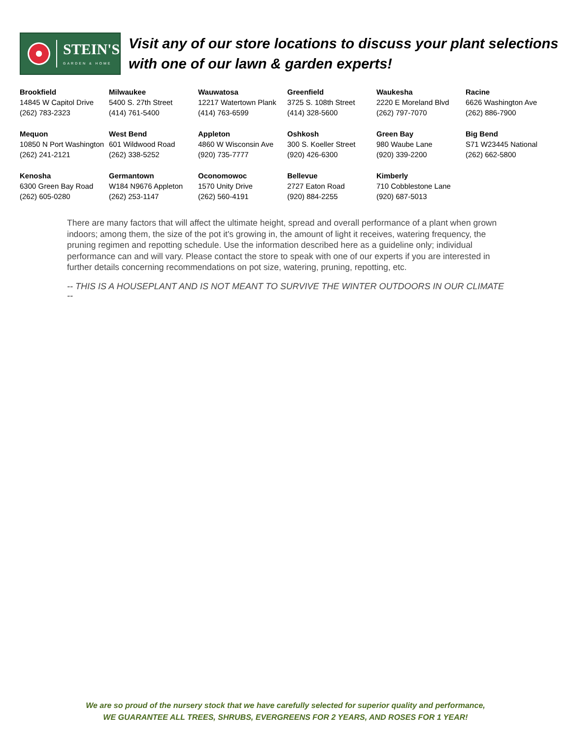STEIN'S
GARDEN & HOME
Visit any of our store locations to discuss your plant selections with one of our lawn & garden experts!
| Brookfield 14845 W Capitol Drive (262) 783-2323 | Milwaukee 5400 S. 27th Street (414) 761-5400 | Wauwatosa 12217 Watertown Plank (414) 763-6599 | Greenfield 3725 S. 108th Street (414) 328-5600 | Waukesha 2220 E Moreland Blvd (262) 797-7070 | Racine 6626 Washington Ave (262) 886-7900 |
| Mequon 10850 N Port Washington (262) 241-2121 | West Bend 601 Wildwood Road (262) 338-5252 | Appleton 4860 W Wisconsin Ave (920) 735-7777 | Oshkosh 300 S. Koeller Street (920) 426-6300 | Green Bay 980 Waube Lane (920) 339-2200 | Big Bend S71 W23445 National (262) 662-5800 |
| Kenosha 6300 Green Bay Road (262) 605-0280 | Germantown W184 N9676 Appleton (262) 253-1147 | Oconomowoc 1570 Unity Drive (262) 560-4191 | Bellevue 2727 Eaton Road (920) 884-2255 | Kimberly 710 Cobblestone Lane (920) 687-5013 | |
There are many factors that will affect the ultimate height, spread and overall performance of a plant when grown indoors; among them, the size of the pot it's growing in, the amount of light it receives, watering frequency, the pruning regimen and repotting schedule. Use the information described here as a guideline only; individual performance can and will vary. Please contact the store to speak with one of our experts if you are interested in further details concerning recommendations on pot size, watering, pruning, repotting, etc.
-- THIS IS A HOUSEPLANT AND IS NOT MEANT TO SURVIVE THE WINTER OUTDOORS IN OUR CLIMATE --
We are so proud of the nursery stock that we have carefully selected for superior quality and performance,
WE GUARANTEE ALL TREES, SHRUBS, EVERGREENS FOR 2 YEARS, AND ROSES FOR 1 YEAR!